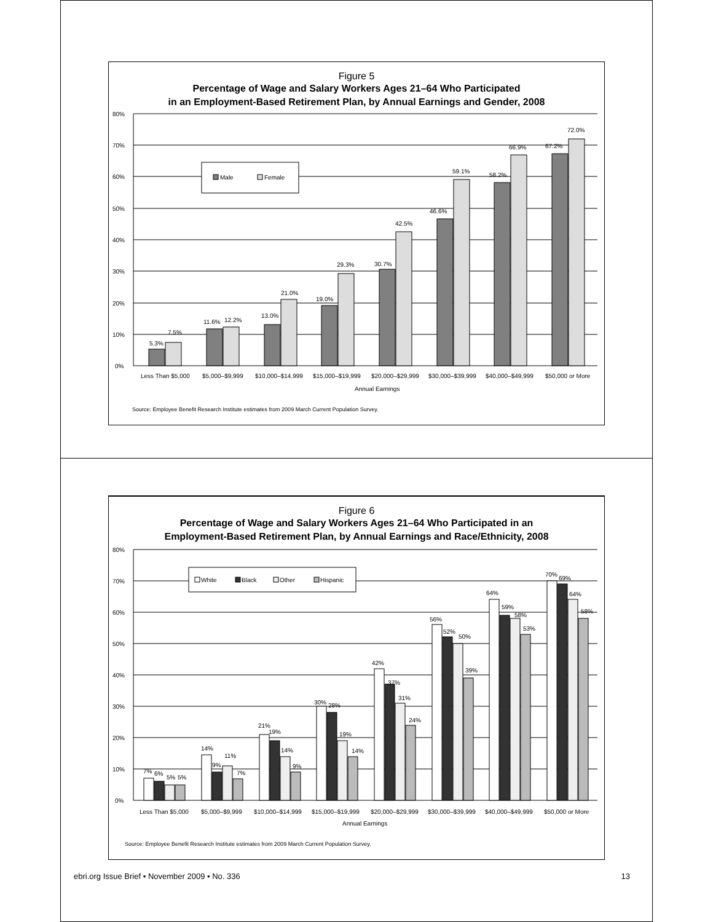Figure 5
Percentage of Wage and Salary Workers Ages 21–64 Who Participated
in an Employment-Based Retirement Plan, by Annual Earnings and Gender, 2008
0%
10%
20%
30%
40%
50%
60%
70%
80%
Male
Female
5.3%
7.5%
11.6%
12.2%
13.0%
21.0%
19.0%
29.3%
30.7%
42.5%
46.6%
59.1%
58.2%
66.9%
67.2%
72.0%
Less Than $5,000
$5,000–$9,999
$10,000–$14,999
$15,000–$19,999
$20,000–$29,999
$30,000–$39,999
$40,000–$49,999
$50,000 or More
Annual Earnings
Source: Employee Benefit Research Institute estimates from 2009 March Current Population Survey.
Figure 6
Percentage of Wage and Salary Workers Ages 21–64 Who Participated in an
Employment-Based Retirement Plan, by Annual Earnings and Race/Ethnicity, 2008
0%
10%
20%
30%
40%
50%
60%
70%
80%
White
Black
Other
Hispanic
7%
6%
5%
5%
14%
9%
11%
7%
21%
19%
14%
9%
30%
28%
19%
14%
42%
37%
31%
24%
56%
52%
50%
39%
64%
59%
58%
53%
70%
69%
64%
58%
Less Than $5,000
$5,000–$9,999
$10,000–$14,999
$15,000–$19,999
$20,000–$29,999
$30,000–$39,999
$40,000–$49,999
$50,000 or More
Annual Earnings
Source: Employee Benefit Research Institute estimates from 2009 March Current Population Survey.
ebri.org Issue Brief • November 2009 • No. 336 13